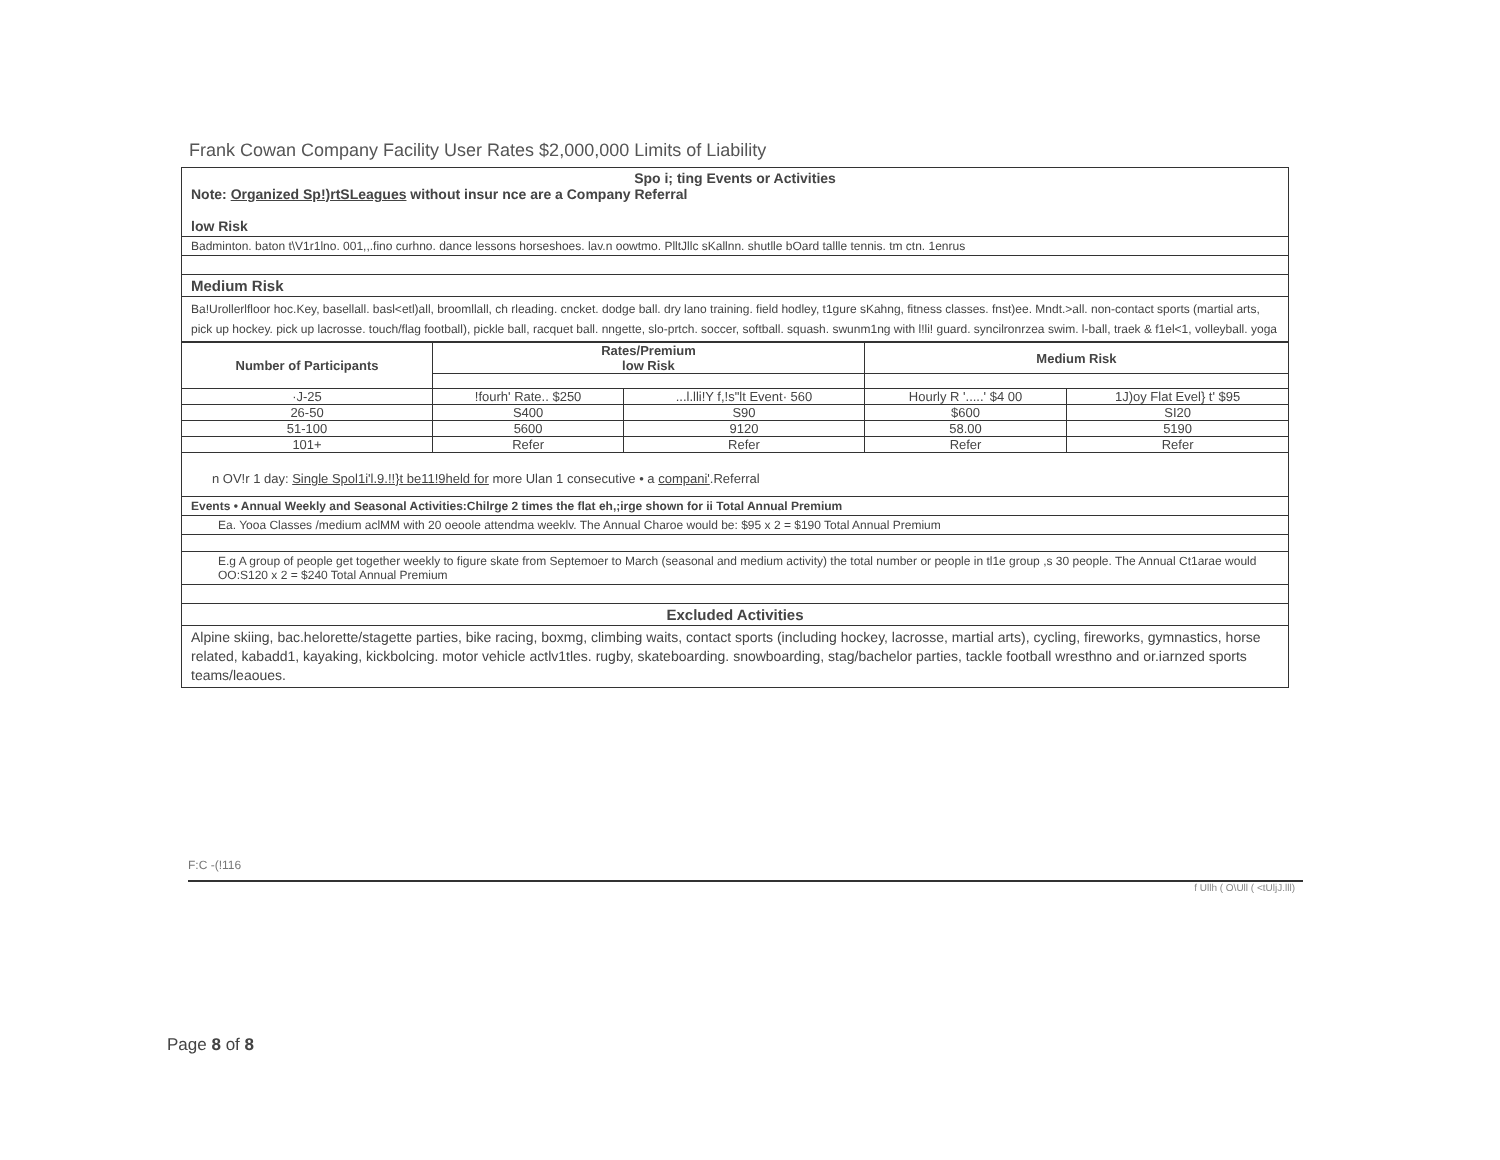Frank Cowan Company Facility User Rates $2,000,000 Limits of Liability
Spo i; ting Events or Activities
Note: Organized Sp!)rtSLeagues without insur nce are a Company Referral
low Risk
Badminton. baton t\V1r1lno. 001,,.fino curhno. dance lessons horseshoes. lav.n oowtmo. PlltJllc sKallnn. shutlle bOard tallle tennis. tm ctn. 1enrus
Medium Risk
Ba!Urollerlfloor hoc.Key, basellall. basl<etl)all, broomllall, ch rleading. cncket. dodge ball. dry lano training. field hodley, t1gure sKahng, fitness classes. fnst)ee. Mndt.>all. non-contact sports (martial arts, pick up hockey. pick up lacrosse. touch/flag football), pickle ball, racquet ball. nngette, slo-prtch. soccer, softball. squash. swunm1ng with l!li! guard. syncilronrzea swim. l-ball, traek & f1el<1, volleyball. yoga
| Number of Participants | Rates/Premium low Risk | | Medium Risk | |
| --- | --- | --- | --- | --- |
| ·J-25 | !fourh' Rate.. $250 | ...l.lli!Y f,!s"lt Event· 560 | Hourly R '.....' $4 00 | 1J)oy Flat Evel} t' $95 |
| 26-50 | S400 | S90 | $600 | SI20 |
| 51-100 | 5600 | 9120 | 58.00 | 5190 |
| 101+ | Refer | Refer | Refer | Refer |
n OV!r 1 day: Single Spol1i'l.9.!!}t be11!9held for more Ulan 1 consecutive • a compani'.Referral
Events • Annual Weekly and Seasonal Activities:Chilrge 2 times the flat eh,;irge shown for ii Total Annual Premium
Ea. Yooa Classes /medium aclMM with 20 oeoole attendma weeklv. The Annual Charoe would be: $95 x 2 = $190 Total Annual Premium
E.g A group of people get together weekly to figure skate from Septemoer to March (seasonal and medium activity) the total number or people in tl1e group ,s 30 people. The Annual Ct1arae would OO:S120 x 2 = $240 Total Annual Premium
Excluded Activities
Alpine skiing, bac.helorette/stagette parties, bike racing, boxmg, climbing waits, contact sports (including hockey, lacrosse, martial arts), cycling, fireworks, gymnastics, horse related, kabadd1, kayaking, kickbolcing. motor vehicle actlv1tles. rugby, skateboarding. snowboarding, stag/bachelor parties, tackle football wresthno and or.iarnzed sports teams/leaoues.
F:C -(!116
f Ullh ( O\Ull ( <tUljJ.lll)
Page 8 of 8